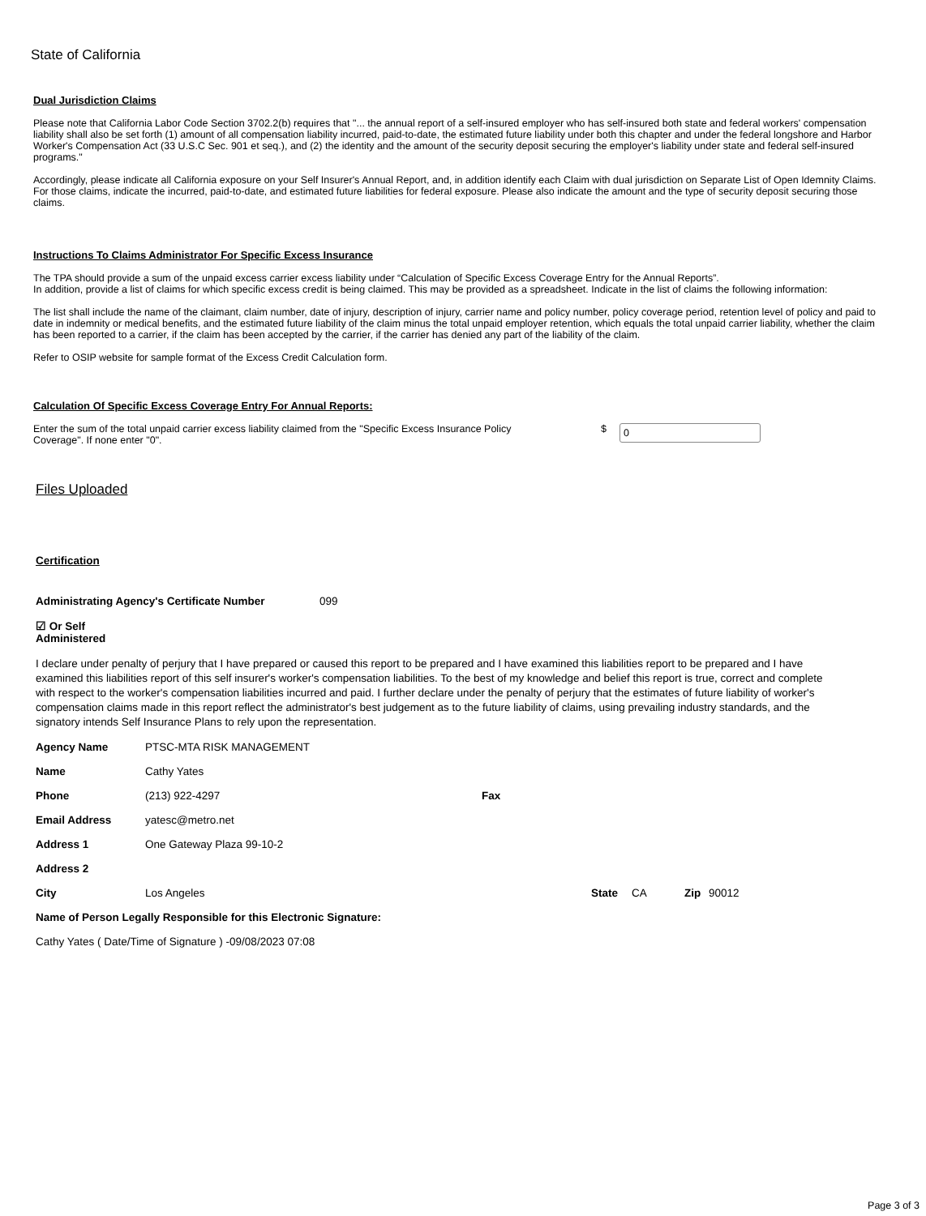State of California
Dual Jurisdiction Claims
Please note that California Labor Code Section 3702.2(b) requires that "... the annual report of a self-insured employer who has self-insured both state and federal workers' compensation liability shall also be set forth (1) amount of all compensation liability incurred, paid-to-date, the estimated future liability under both this chapter and under the federal longshore and Harbor Worker's Compensation Act (33 U.S.C Sec. 901 et seq.), and (2) the identity and the amount of the security deposit securing the employer's liability under state and federal self-insured programs."
Accordingly, please indicate all California exposure on your Self Insurer's Annual Report, and, in addition identify each Claim with dual jurisdiction on Separate List of Open Idemnity Claims. For those claims, indicate the incurred, paid-to-date, and estimated future liabilities for federal exposure. Please also indicate the amount and the type of security deposit securing those claims.
Instructions To Claims Administrator For Specific Excess Insurance
The TPA should provide a sum of the unpaid excess carrier excess liability under “Calculation of Specific Excess Coverage Entry for the Annual Reports”.
In addition, provide a list of claims for which specific excess credit is being claimed. This may be provided as a spreadsheet. Indicate in the list of claims the following information:
The list shall include the name of the claimant, claim number, date of injury, description of injury, carrier name and policy number, policy coverage period, retention level of policy and paid to date in indemnity or medical benefits, and the estimated future liability of the claim minus the total unpaid employer retention, which equals the total unpaid carrier liability, whether the claim has been reported to a carrier, if the claim has been accepted by the carrier, if the carrier has denied any part of the liability of the claim.
Refer to OSIP website for sample format of the Excess Credit Calculation form.
Calculation Of Specific Excess Coverage Entry For Annual Reports:
Enter the sum of the total unpaid carrier excess liability claimed from the "Specific Excess Insurance Policy Coverage". If none enter "0".
$
0
Files Uploaded
Certification
Administrating Agency's Certificate Number 099
☑ Or Self Administered
I declare under penalty of perjury that I have prepared or caused this report to be prepared and I have examined this liabilities report to be prepared and I have examined this liabilities report of this self insurer's worker's compensation liabilities. To the best of my knowledge and belief this report is true, correct and complete with respect to the worker's compensation liabilities incurred and paid. I further declare under the penalty of perjury that the estimates of future liability of worker's compensation claims made in this report reflect the administrator's best judgement as to the future liability of claims, using prevailing industry standards, and the signatory intends Self Insurance Plans to rely upon the representation.
Agency Name PTSC-MTA RISK MANAGEMENT
Name Cathy Yates
Phone (213) 922-4297 Fax
Email Address yatesc@metro.net
Address 1 One Gateway Plaza 99-10-2
Address 2
City Los Angeles State CA Zip 90012
Name of Person Legally Responsible for this Electronic Signature:
Cathy Yates ( Date/Time of Signature ) -09/08/2023 07:08
Page 3 of 3